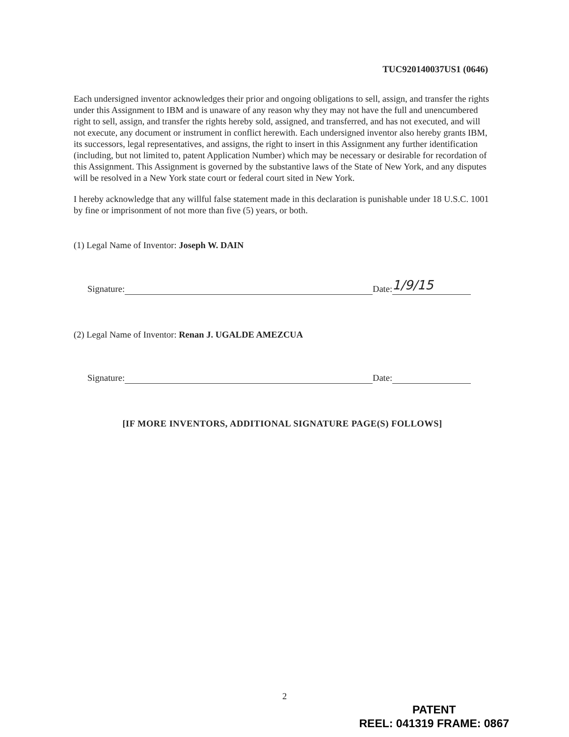TUC920140037US1 (0646)
Each undersigned inventor acknowledges their prior and ongoing obligations to sell, assign, and transfer the rights under this Assignment to IBM and is unaware of any reason why they may not have the full and unencumbered right to sell, assign, and transfer the rights hereby sold, assigned, and transferred, and has not executed, and will not execute, any document or instrument in conflict herewith. Each undersigned inventor also hereby grants IBM, its successors, legal representatives, and assigns, the right to insert in this Assignment any further identification (including, but not limited to, patent Application Number) which may be necessary or desirable for recordation of this Assignment. This Assignment is governed by the substantive laws of the State of New York, and any disputes will be resolved in a New York state court or federal court sited in New York.
I hereby acknowledge that any willful false statement made in this declaration is punishable under 18 U.S.C. 1001 by fine or imprisonment of not more than five (5) years, or both.
(1) Legal Name of Inventor: Joseph W. DAIN
Signature: Date: 1/9/15
(2) Legal Name of Inventor: Renan J. UGALDE AMEZCUA
Signature: Date:
[IF MORE INVENTORS, ADDITIONAL SIGNATURE PAGE(S) FOLLOWS]
2
PATENT
REEL: 041319 FRAME: 0867